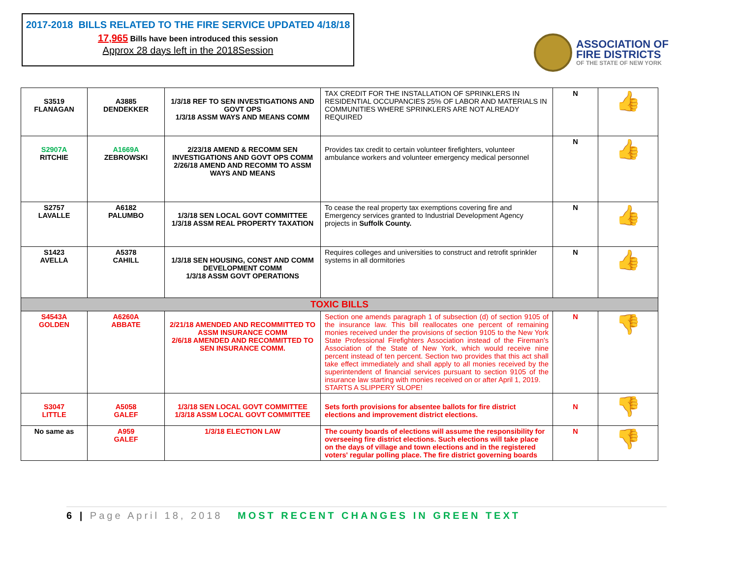2017-2018 BILLS RELATED TO THE FIRE SERVICE UPDATED 4/18/18
17,965 Bills have been introduced this session
Approx 28 days left in the 2018Session
ASSOCIATION OF
FIRE DISTRICTS
OF THE STATE OF NEW YORK
| S3519 FLANAGAN | A3885 DENDEKKER | 1/3/18 REF TO SEN INVESTIGATIONS AND GOVT OPS 1/3/18 ASSM WAYS AND MEANS COMM | TAX CREDIT FOR THE INSTALLATION OF SPRINKLERS IN RESIDENTIAL OCCUPANCIES 25% OF LABOR AND MATERIALS IN COMMUNITIES WHERE SPRINKLERS ARE NOT ALREADY REQUIRED | N | 👍 |
| S2907A RITCHIE | A1669A ZEBROWSKI | 2/23/18 AMEND & RECOMM SEN INVESTIGATIONS AND GOVT OPS COMM 2/26/18 AMEND AND RECOMM TO ASSM WAYS AND MEANS | Provides tax credit to certain volunteer firefighters, volunteer ambulance workers and volunteer emergency medical personnel | N | 👍 |
| S2757 LAVALLE | A6182 PALUMBO | 1/3/18 SEN LOCAL GOVT COMMITTEE 1/3/18 ASSM REAL PROPERTY TAXATION | To cease the real property tax exemptions covering fire and Emergency services granted to Industrial Development Agency projects in Suffolk County. | N | 👍 |
| S1423 AVELLA | A5378 CAHILL | 1/3/18 SEN HOUSING, CONST AND COMM DEVELOPMENT COMM 1/3/18 ASSM GOVT OPERATIONS | Requires colleges and universities to construct and retrofit sprinkler systems in all dormitories | N | 👍 |
| TOXIC BILLS | | | | | |
| S4543A GOLDEN | A6260A ABBATE | 2/21/18 AMENDED AND RECOMMITTED TO ASSM INSURANCE COMM 2/6/18 AMENDED AND RECOMMITTED TO SEN INSURANCE COMM. | Section one amends paragraph 1 of subsection (d) of section 9105 of the insurance law. This bill reallocates one percent of remaining monies received under the provisions of section 9105 to the New York State Professional Firefighters Association instead of the Fireman's Association of the State of New York, which would receive nine percent instead of ten percent. Section two provides that this act shall take effect immediately and shall apply to all monies received by the superintendent of financial services pursuant to section 9105 of the insurance law starting with monies received on or after April 1, 2019. STARTS A SLIPPERY SLOPE! | N | 👎 |
| S3047 LITTLE | A5058 GALEF | 1/3/18 SEN LOCAL GOVT COMMITTEE 1/3/18 ASSM LOCAL GOVT COMMITTEE | Sets forth provisions for absentee ballots for fire district elections and improvement district elections. | N | 👎 |
| No same as | A959 GALEF | 1/3/18 ELECTION LAW | The county boards of elections will assume the responsibility for overseeing fire district elections. Such elections will take place on the days of village and town elections and in the registered voters' regular polling place. The fire district governing boards | N | 👎 |
6 | Page April 18, 2018 MOST RECENT CHANGES IN GREEN TEXT